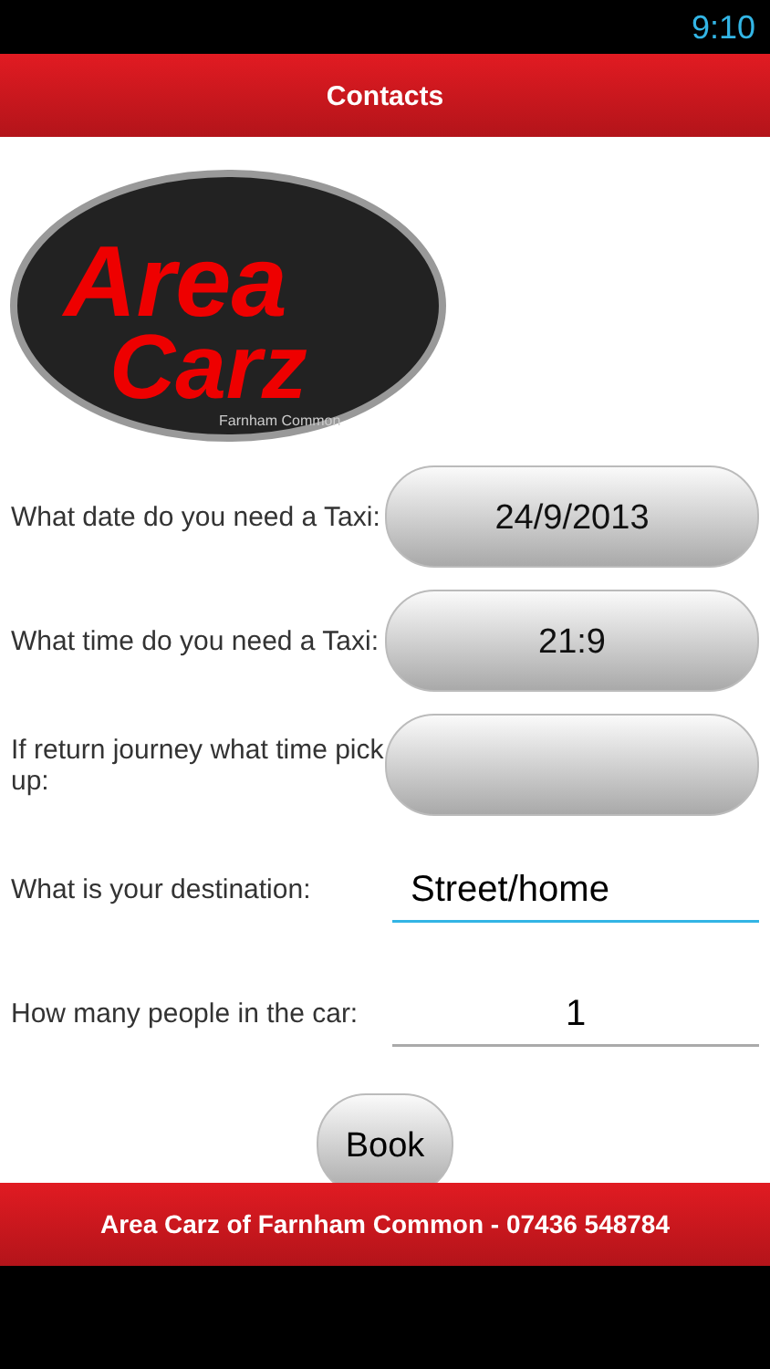9:10
Contacts
Area
Carz
Farnham Common
What date do you need a Taxi:
24/9/2013
What time do you need a Taxi:
21:9
If return journey what time pick up:
What is your destination:
Street/home
How many people in the car:
1
Book
Area Carz of Farnham Common - 07436 548784